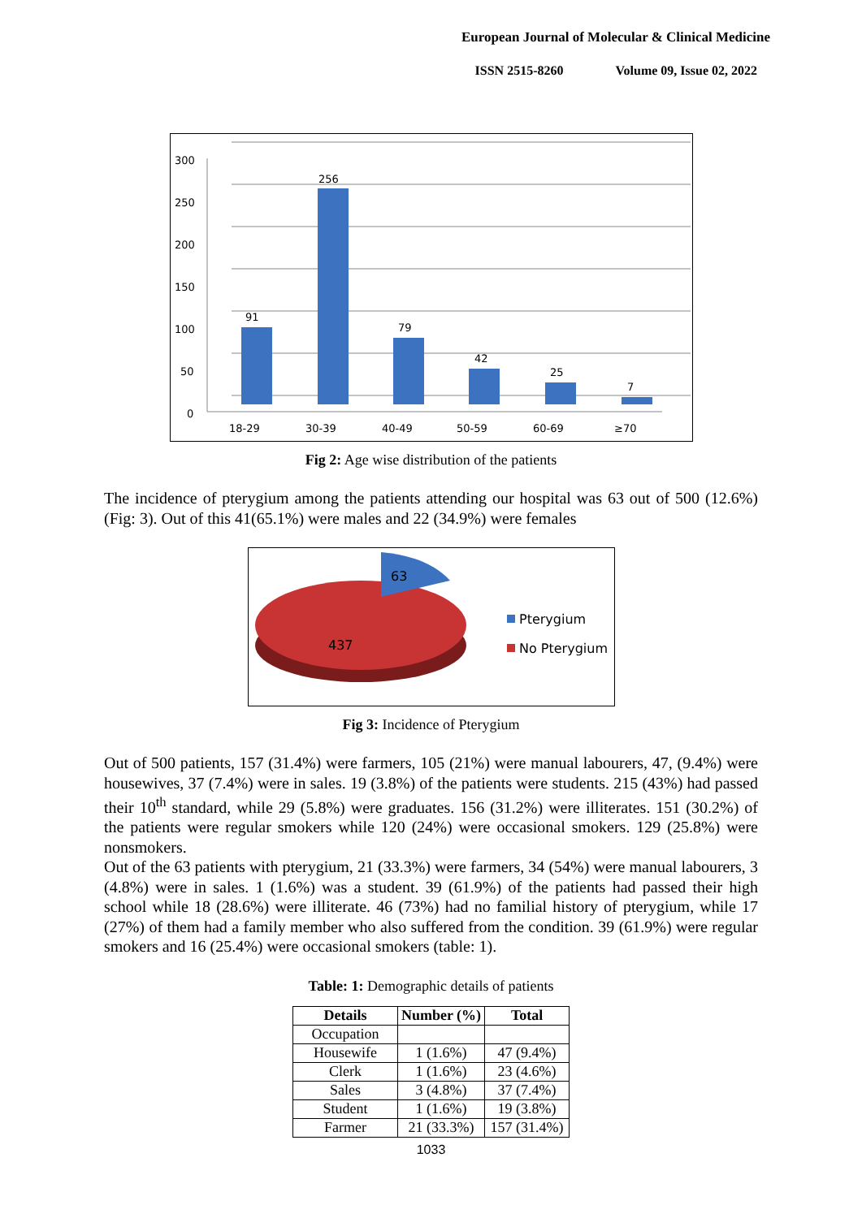European Journal of Molecular & Clinical Medicine
ISSN 2515-8260 Volume 09, Issue 02, 2022
300
250
200
150
100
50
0
18-29
30-39
40-49
50-59
60-69
≥70
91
256
79
42
25
7
Fig 2: Age wise distribution of the patients
The incidence of pterygium among the patients attending our hospital was 63 out of 500 (12.6%) (Fig: 3). Out of this 41(65.1%) were males and 22 (34.9%) were females
63
437
Pterygium
No Pterygium
Fig 3: Incidence of Pterygium
Out of 500 patients, 157 (31.4%) were farmers, 105 (21%) were manual labourers, 47, (9.4%) were housewives, 37 (7.4%) were in sales. 19 (3.8%) of the patients were students. 215 (43%) had passed their 10<sup>th</sup> standard, while 29 (5.8%) were graduates. 156 (31.2%) were illiterates. 151 (30.2%) of the patients were regular smokers while 120 (24%) were occasional smokers. 129 (25.8%) were nonsmokers.
Out of the 63 patients with pterygium, 21 (33.3%) were farmers, 34 (54%) were manual labourers, 3 (4.8%) were in sales. 1 (1.6%) was a student. 39 (61.9%) of the patients had passed their high school while 18 (28.6%) were illiterate. 46 (73%) had no familial history of pterygium, while 17 (27%) of them had a family member who also suffered from the condition. 39 (61.9%) were regular smokers and 16 (25.4%) were occasional smokers (table: 1).
Table: 1: Demographic details of patients
| Details | Number (%) | Total |
| --- | --- | --- |
| Occupation | | |
| Housewife | 1 (1.6%) | 47 (9.4%) |
| Clerk | 1 (1.6%) | 23 (4.6%) |
| Sales | 3 (4.8%) | 37 (7.4%) |
| Student | 1 (1.6%) | 19 (3.8%) |
| Farmer | 21 (33.3%) | 157 (31.4%) |
1033